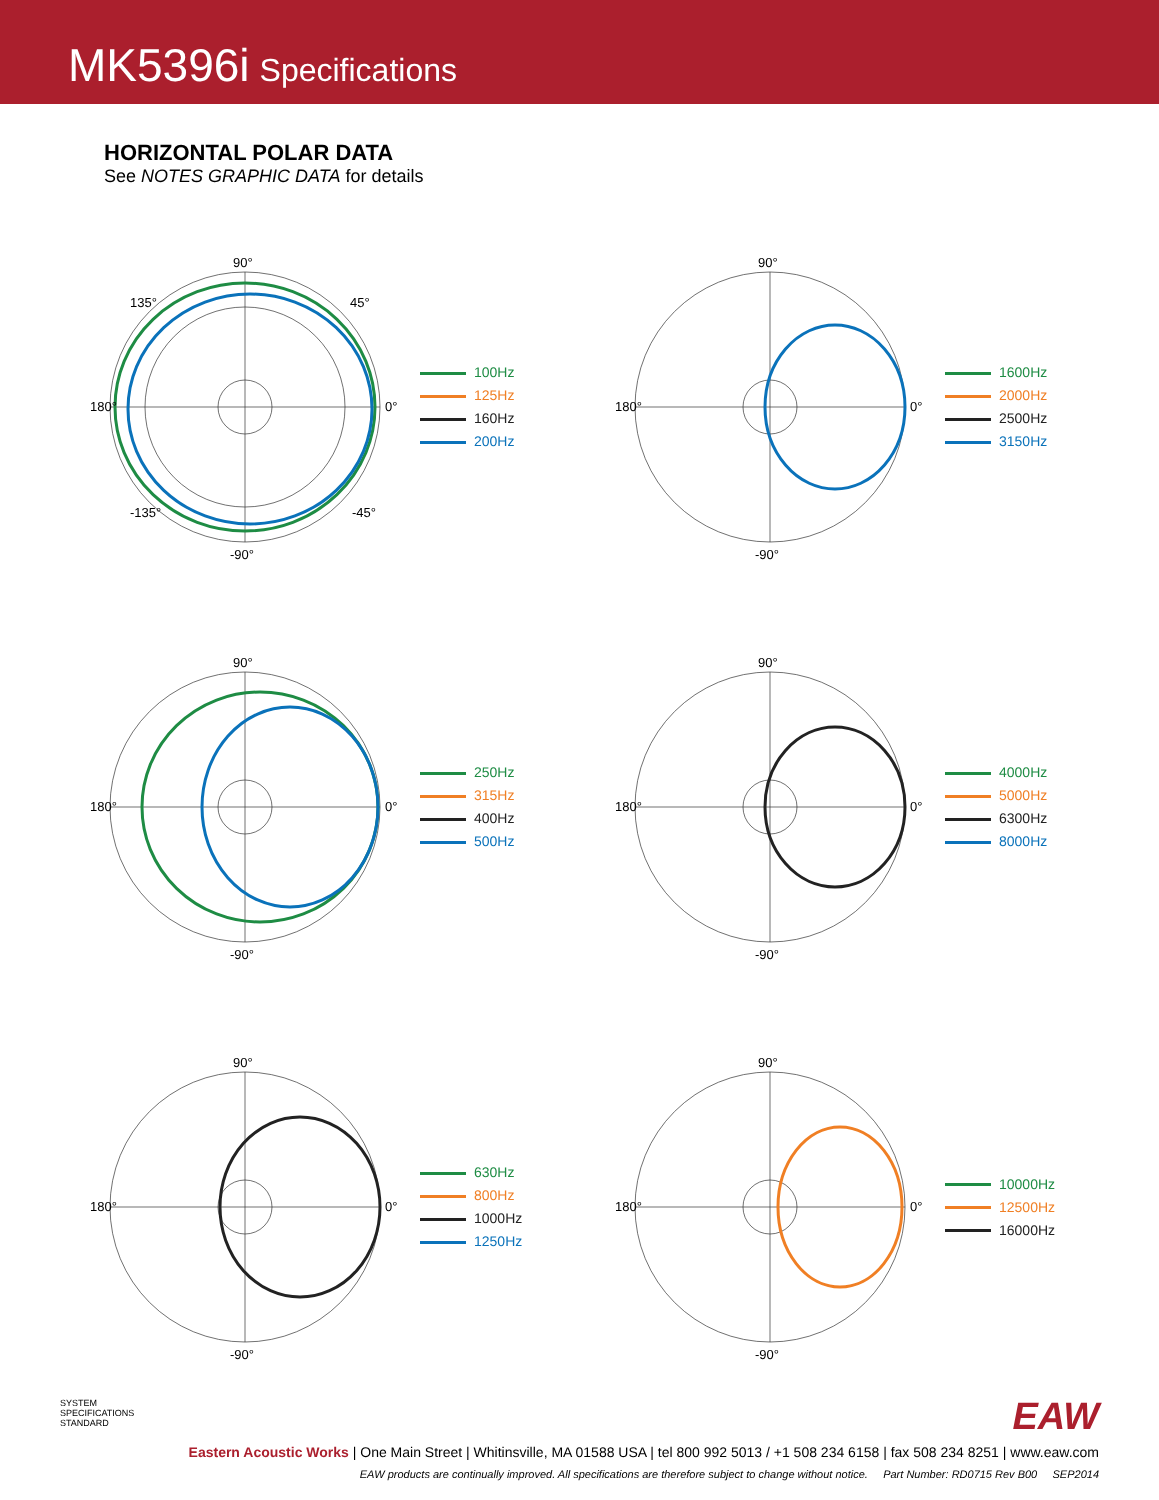MK5396i Specifications
HORIZONTAL POLAR DATA
See NOTES GRAPHIC DATA for details
90°
180°
0°
-90°
135°
45°
-135°
-45°
100Hz
125Hz
160Hz
200Hz
90°
180°
0°
-90°
1600Hz
2000Hz
2500Hz
3150Hz
90°
180°
0°
-90°
250Hz
315Hz
400Hz
500Hz
90°
180°
0°
-90°
4000Hz
5000Hz
6300Hz
8000Hz
90°
180°
0°
-90°
630Hz
800Hz
1000Hz
1250Hz
90°
180°
0°
-90°
10000Hz
12500Hz
16000Hz
EAW
SYSTEM
SPECIFICATIONS
STANDARD
Eastern Acoustic Works | One Main Street | Whitinsville, MA 01588 USA | tel 800 992 5013 / +1 508 234 6158 | fax 508 234 8251 | www.eaw.com
EAW products are continually improved. All specifications are therefore subject to change without notice. Part Number: RD0715 Rev B00 SEP2014